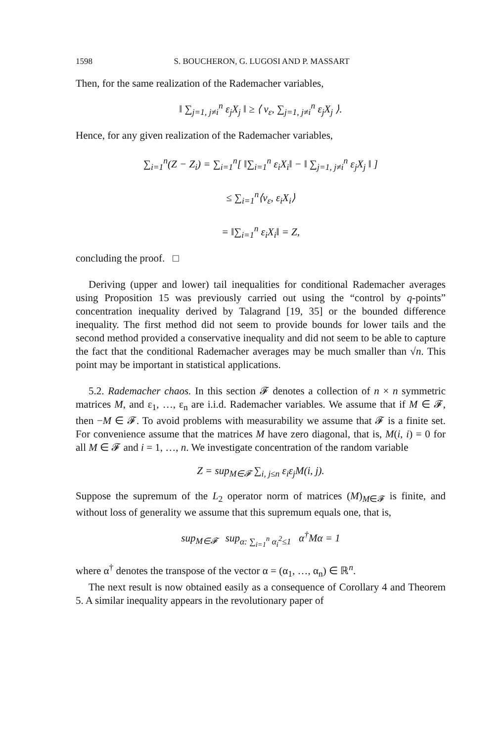1598 S. BOUCHERON, G. LUGOSI AND P. MASSART
Then, for the same realization of the Rademacher variables,
‖ ∑<sub>j=1, j≠i</sub><sup>n</sup> ε<sub>j</sub>X<sub>j</sub> ‖ ≥ ⟨ v<sub>ε</sub>, ∑<sub>j=1, j≠i</sub><sup>n</sup> ε<sub>j</sub>X<sub>j</sub> ⟩.
Hence, for any given realization of the Rademacher variables,
∑<sub>i=1</sub><sup>n</sup>(Z − Z<sub>i</sub>) = ∑<sub>i=1</sub><sup>n</sup>[ ‖∑<sub>i=1</sub><sup>n</sup> ε<sub>i</sub>X<sub>i</sub>‖ − ‖ ∑<sub>j=1, j≠i</sub><sup>n</sup> ε<sub>j</sub>X<sub>j</sub> ‖ ]
≤ ∑<sub>i=1</sub><sup>n</sup>⟨v<sub>ε</sub>, ε<sub>i</sub>X<sub>i</sub>⟩
= ‖∑<sub>i=1</sub><sup>n</sup> ε<sub>i</sub>X<sub>i</sub>‖ = Z,
concluding the proof. □
Deriving (upper and lower) tail inequalities for conditional Rademacher averages using Proposition 15 was previously carried out using the “control by q-points” concentration inequality derived by Talagrand [19, 35] or the bounded difference inequality. The first method did not seem to provide bounds for lower tails and the second method provided a conservative inequality and did not seem to be able to capture the fact that the conditional Rademacher averages may be much smaller than √n. This point may be important in statistical applications.
5.2. Rademacher chaos. In this section 𝓕 denotes a collection of n × n symmetric matrices M, and ε<sub>1</sub>, …, ε<sub>n</sub> are i.i.d. Rademacher variables. We assume that if M ∈ 𝓕, then −M ∈ 𝓕. To avoid problems with measurability we assume that 𝓕 is a finite set. For convenience assume that the matrices M have zero diagonal, that is, M(i, i) = 0 for all M ∈ 𝓕 and i = 1, …, n. We investigate concentration of the random variable
Z = sup<sub>M∈𝓕</sub> ∑<sub>i, j≤n</sub> ε<sub>i</sub>ε<sub>j</sub>M(i, j).
Suppose the supremum of the L<sub>2</sub> operator norm of matrices (M)<sub>M∈𝓕</sub> is finite, and without loss of generality we assume that this supremum equals one, that is,
sup<sub>M∈𝓕</sub> sup<sub>α: ∑<sub>i=1</sub><sup>n</sup> α<sub>i</sub><sup>2</sup>≤1</sub> α<sup>†</sup>Mα = 1
where α<sup>†</sup> denotes the transpose of the vector α = (α<sub>1</sub>, …, α<sub>n</sub>) ∈ ℝ<sup>n</sup>.
The next result is now obtained easily as a consequence of Corollary 4 and Theorem 5. A similar inequality appears in the revolutionary paper of